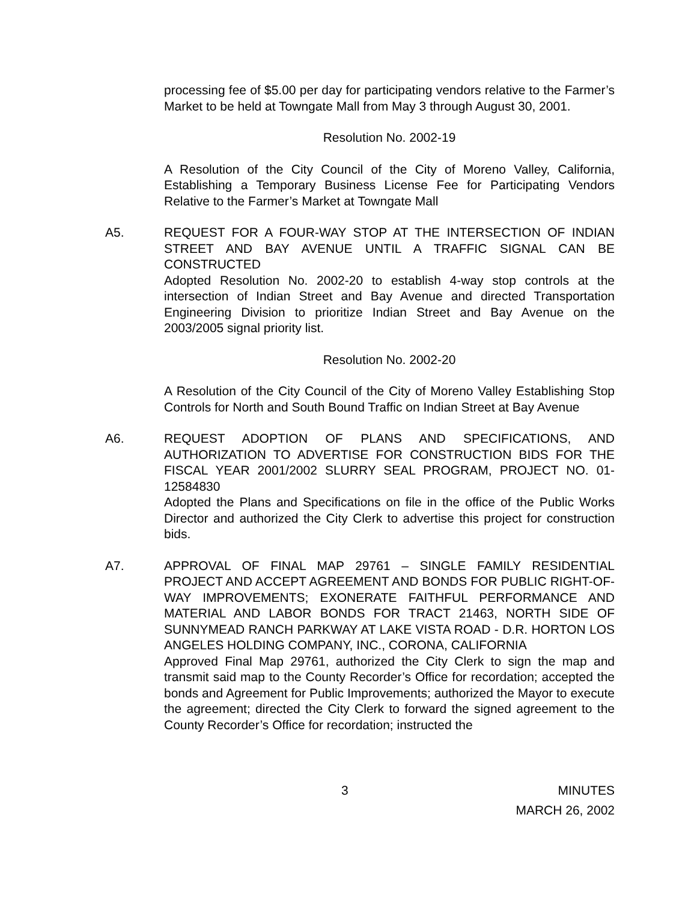processing fee of $5.00 per day for participating vendors relative to the Farmer’s Market to be held at Towngate Mall from May 3 through August 30, 2001.
Resolution No. 2002-19
A Resolution of the City Council of the City of Moreno Valley, California, Establishing a Temporary Business License Fee for Participating Vendors Relative to the Farmer’s Market at Towngate Mall
A5. REQUEST FOR A FOUR-WAY STOP AT THE INTERSECTION OF INDIAN STREET AND BAY AVENUE UNTIL A TRAFFIC SIGNAL CAN BE CONSTRUCTED
Adopted Resolution No. 2002-20 to establish 4-way stop controls at the intersection of Indian Street and Bay Avenue and directed Transportation Engineering Division to prioritize Indian Street and Bay Avenue on the 2003/2005 signal priority list.
Resolution No. 2002-20
A Resolution of the City Council of the City of Moreno Valley Establishing Stop Controls for North and South Bound Traffic on Indian Street at Bay Avenue
A6. REQUEST ADOPTION OF PLANS AND SPECIFICATIONS, AND AUTHORIZATION TO ADVERTISE FOR CONSTRUCTION BIDS FOR THE FISCAL YEAR 2001/2002 SLURRY SEAL PROGRAM, PROJECT NO. 01-12584830
Adopted the Plans and Specifications on file in the office of the Public Works Director and authorized the City Clerk to advertise this project for construction bids.
A7. APPROVAL OF FINAL MAP 29761 – SINGLE FAMILY RESIDENTIAL PROJECT AND ACCEPT AGREEMENT AND BONDS FOR PUBLIC RIGHT-OF-WAY IMPROVEMENTS; EXONERATE FAITHFUL PERFORMANCE AND MATERIAL AND LABOR BONDS FOR TRACT 21463, NORTH SIDE OF SUNNYMEAD RANCH PARKWAY AT LAKE VISTA ROAD - D.R. HORTON LOS ANGELES HOLDING COMPANY, INC., CORONA, CALIFORNIA
Approved Final Map 29761, authorized the City Clerk to sign the map and transmit said map to the County Recorder’s Office for recordation; accepted the bonds and Agreement for Public Improvements; authorized the Mayor to execute the agreement; directed the City Clerk to forward the signed agreement to the County Recorder’s Office for recordation; instructed the
3 MINUTES
MARCH 26, 2002